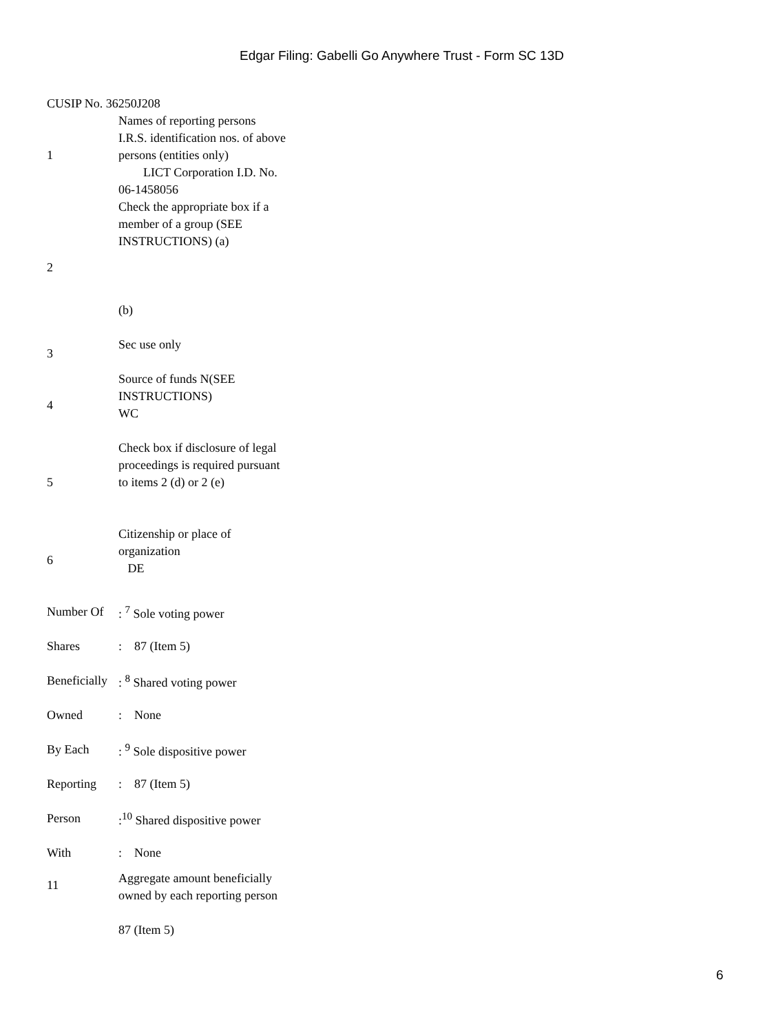Edgar Filing: Gabelli Go Anywhere Trust - Form SC 13D
CUSIP No. 36250J208
| 1 | Names of reporting persons I.R.S. identification nos. of above persons (entities only) LICT Corporation I.D. No. 06-1458056 |
| 2 | Check the appropriate box if a member of a group (SEE INSTRUCTIONS) (a) (b) |
| 3 | Sec use only |
| 4 | Source of funds N(SEE INSTRUCTIONS) WC |
| 5 | Check box if disclosure of legal proceedings is required pursuant to items 2 (d) or 2 (e) |
| 6 | Citizenship or place of organization DE |
| Number Of | : <sup>7</sup> Sole voting power |
| Shares | : 87 (Item 5) |
| Beneficially | : <sup>8</sup> Shared voting power |
| Owned | : None |
| By Each | : <sup>9</sup> Sole dispositive power |
| Reporting | : 87 (Item 5) |
| Person | :<sup>10</sup> Shared dispositive power |
| With | : None |
| 11 | Aggregate amount beneficially owned by each reporting person 87 (Item 5) |
6